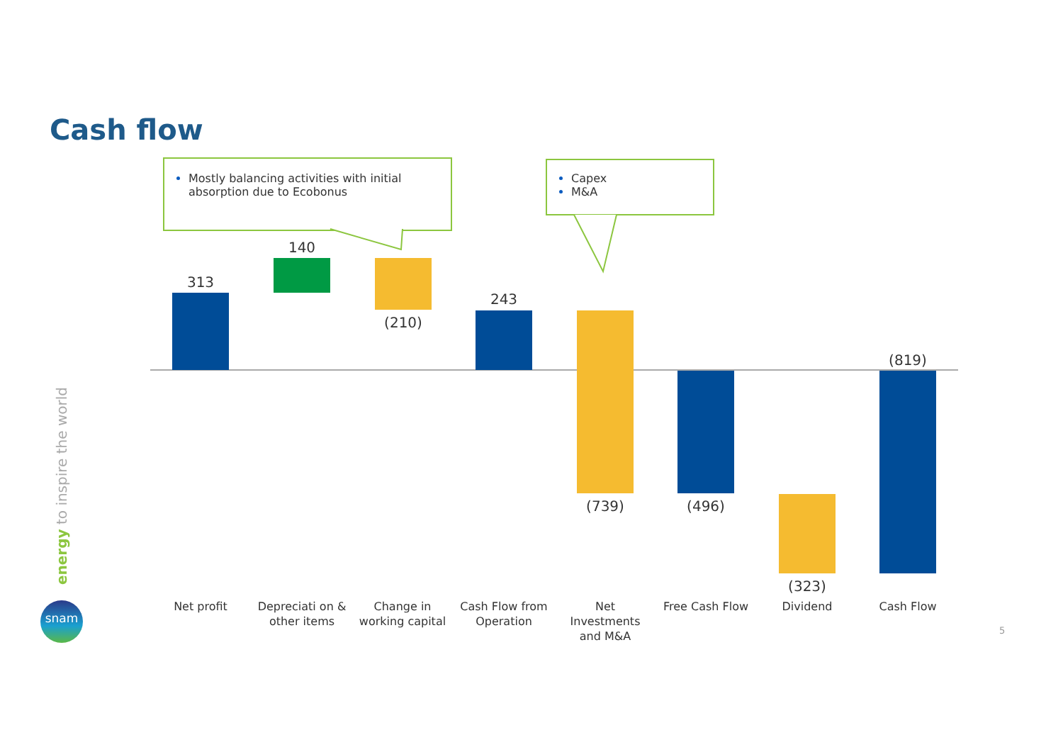Cash flow
Mostly balancing activities with initial absorption due to Ecobonus
Capex
M&A
313
140
(210)
243
(739) (496)
(323)
(819)
Net profit
Depreciati on & other items
Change in working capital
Cash Flow from Operation
Net Investments and M&A
Free Cash Flow
Dividend Cash Flow
energy to inspire the world
snam
5